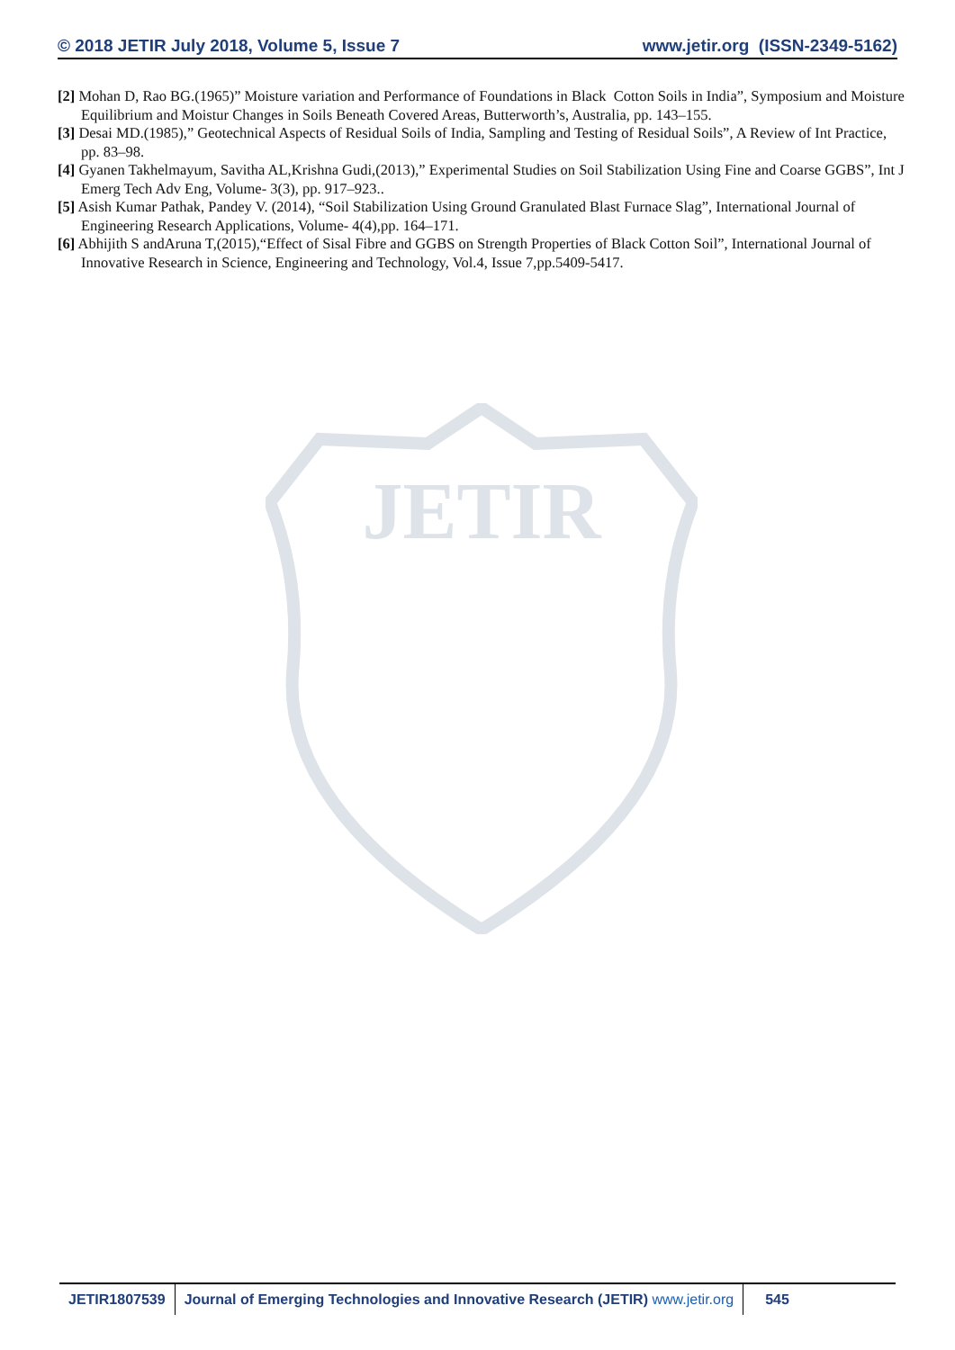JETIR
© 2018 JETIR July 2018, Volume 5, Issue 7 www.jetir.org (ISSN-2349-5162)
[2] Mohan D, Rao BG.(1965)” Moisture variation and Performance of Foundations in Black Cotton Soils in India”, Symposium and Moisture Equilibrium and Moistur Changes in Soils Beneath Covered Areas, Butterworth’s, Australia, pp. 143–155.
[3] Desai MD.(1985),” Geotechnical Aspects of Residual Soils of India, Sampling and Testing of Residual Soils”, A Review of Int Practice, pp. 83–98.
[4] Gyanen Takhelmayum, Savitha AL,Krishna Gudi,(2013),” Experimental Studies on Soil Stabilization Using Fine and Coarse GGBS”, Int J Emerg Tech Adv Eng, Volume- 3(3), pp. 917–923..
[5] Asish Kumar Pathak, Pandey V. (2014), “Soil Stabilization Using Ground Granulated Blast Furnace Slag”, International Journal of Engineering Research Applications, Volume- 4(4),pp. 164–171.
[6] Abhijith S andAruna T,(2015),“Effect of Sisal Fibre and GGBS on Strength Properties of Black Cotton Soil”, International Journal of Innovative Research in Science, Engineering and Technology, Vol.4, Issue 7,pp.5409-5417.
JETIR1807539 Journal of Emerging Technologies and Innovative Research (JETIR) www.jetir.org
545